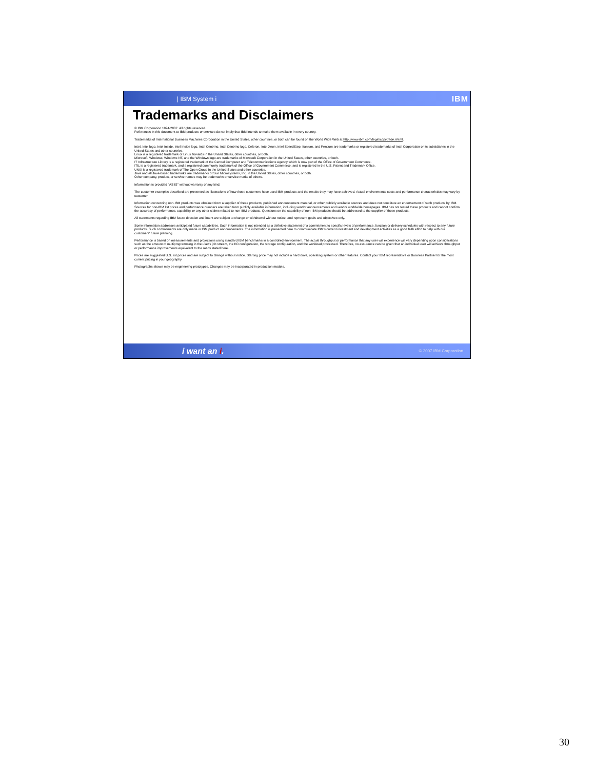| IBM System i IBM
Trademarks and Disclaimers
© IBM Corporation 1994-2007. All rights reserved.
References in this document to IBM products or services do not imply that IBM intends to make them available in every country.
Trademarks of International Business Machines Corporation in the United States, other countries, or both can be found on the World Wide Web at http://www.ibm.com/legal/copytrade.shtml.
Intel, Intel logo, Intel Inside, Intel Inside logo, Intel Centrino, Intel Centrino logo, Celeron, Intel Xeon, Intel SpeedStep, Itanium, and Pentium are trademarks or registered trademarks of Intel Corporation or its subsidiaries in the United States and other countries.
Linux is a registered trademark of Linus Torvalds in the United States, other countries, or both.
Microsoft, Windows, Windows NT, and the Windows logo are trademarks of Microsoft Corporation in the United States, other countries, or both.
IT Infrastructure Library is a registered trademark of the Central Computer and Telecommunications Agency which is now part of the Office of Government Commerce.
ITIL is a registered trademark, and a registered community trademark of the Office of Government Commerce, and is registered in the U.S. Patent and Trademark Office.
UNIX is a registered trademark of The Open Group in the United States and other countries.
Java and all Java-based trademarks are trademarks of Sun Microsystems, Inc. in the United States, other countries, or both.
Other company, product, or service names may be trademarks or service marks of others.
Information is provided "AS IS" without warranty of any kind.
The customer examples described are presented as illustrations of how those customers have used IBM products and the results they may have achieved. Actual environmental costs and performance characteristics may vary by customer.
Information concerning non-IBM products was obtained from a supplier of these products, published announcement material, or other publicly available sources and does not constitute an endorsement of such products by IBM. Sources for non-IBM list prices and performance numbers are taken from publicly available information, including vendor announcements and vendor worldwide homepages. IBM has not tested these products and cannot confirm the accuracy of performance, capability, or any other claims related to non-IBM products. Questions on the capability of non-IBM products should be addressed to the supplier of those products.
All statements regarding IBM future direction and intent are subject to change or withdrawal without notice, and represent goals and objectives only.
Some information addresses anticipated future capabilities. Such information is not intended as a definitive statement of a commitment to specific levels of performance, function or delivery schedules with respect to any future products. Such commitments are only made in IBM product announcements. The information is presented here to communicate IBM's current investment and development activities as a good faith effort to help with our customers' future planning.
Performance is based on measurements and projections using standard IBM benchmarks in a controlled environment. The actual throughput or performance that any user will experience will vary depending upon considerations such as the amount of multiprogramming in the user's job stream, the I/O configuration, the storage configuration, and the workload processed. Therefore, no assurance can be given that an individual user will achieve throughput or performance improvements equivalent to the ratios stated here.
Prices are suggested U.S. list prices and are subject to change without notice. Starting price may not include a hard drive, operating system or other features. Contact your IBM representative or Business Partner for the most current pricing in your geography.
Photographs shown may be engineering prototypes. Changes may be incorporated in production models.
i want an i. © 2007 IBM Corporation
30